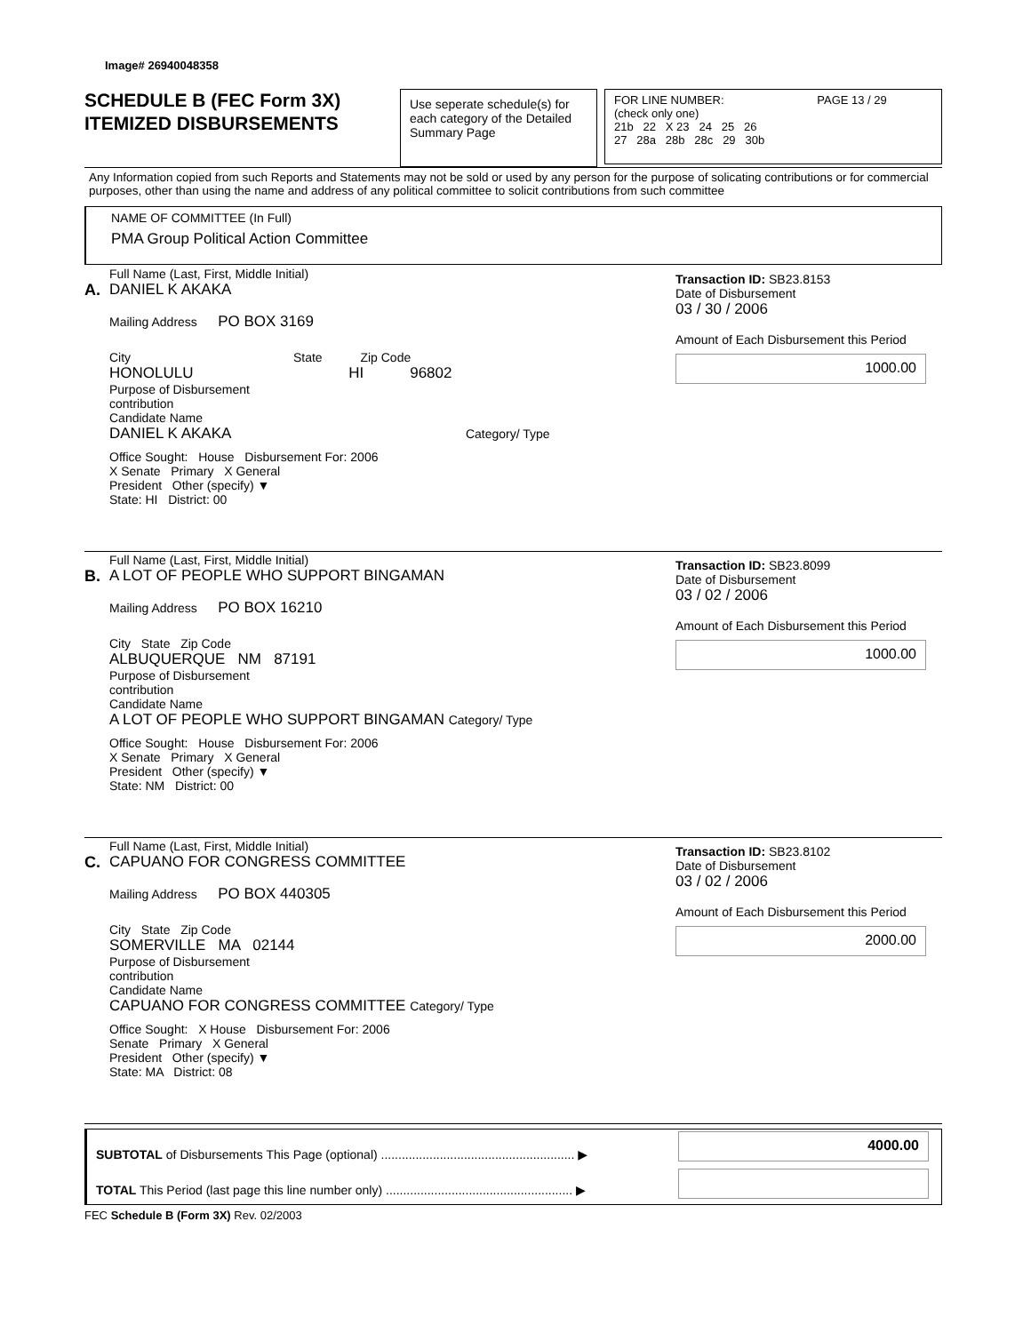Image# 26940048358
SCHEDULE B (FEC Form 3X)
ITEMIZED DISBURSEMENTS
Use seperate schedule(s) for each category of the Detailed Summary Page
FOR LINE NUMBER: PAGE 13 / 29
(check only one)
21b 22 X 23 24 25 26
27 28a 28b 28c 29 30b
Any Information copied from such Reports and Statements may not be sold or used by any person for the purpose of solicating contributions or for commercial purposes, other than using the name and address of any political committee to solicit contributions from such committee
NAME OF COMMITTEE (In Full)
PMA Group Political Action Committee
A.
Full Name (Last, First, Middle Initial)
DANIEL K AKAKA
Mailing Address PO BOX 3169
City State Zip Code
HONOLULU HI 96802
Purpose of Disbursement
contribution
Candidate Name
DANIEL K AKAKA Category/ Type
Office Sought: House Disbursement For: 2006
X Senate Primary X General
President Other (specify) ▼
State: HI District: 00
Transaction ID: SB23.8153
Date of Disbursement
03 / 30 / 2006
Amount of Each Disbursement this Period
1000.00
B.
Full Name (Last, First, Middle Initial)
A LOT OF PEOPLE WHO SUPPORT BINGAMAN
Mailing Address PO BOX 16210
City State Zip Code
ALBUQUERQUE NM 87191
Purpose of Disbursement
contribution
Candidate Name
A LOT OF PEOPLE WHO SUPPORT BINGAMAN Category/ Type
Office Sought: House Disbursement For: 2006
X Senate Primary X General
President Other (specify) ▼
State: NM District: 00
Transaction ID: SB23.8099
Date of Disbursement
03 / 02 / 2006
Amount of Each Disbursement this Period
1000.00
C.
Full Name (Last, First, Middle Initial)
CAPUANO FOR CONGRESS COMMITTEE
Mailing Address PO BOX 440305
City State Zip Code
SOMERVILLE MA 02144
Purpose of Disbursement
contribution
Candidate Name
CAPUANO FOR CONGRESS COMMITTEE Category/ Type
Office Sought: X House Disbursement For: 2006
Senate Primary X General
President Other (specify) ▼
State: MA District: 08
Transaction ID: SB23.8102
Date of Disbursement
03 / 02 / 2006
Amount of Each Disbursement this Period
2000.00
SUBTOTAL of Disbursements This Page (optional) ........................................................ ▶
4000.00
TOTAL This Period (last page this line number only) ...................................................... ▶
FEC Schedule B (Form 3X) Rev. 02/2003